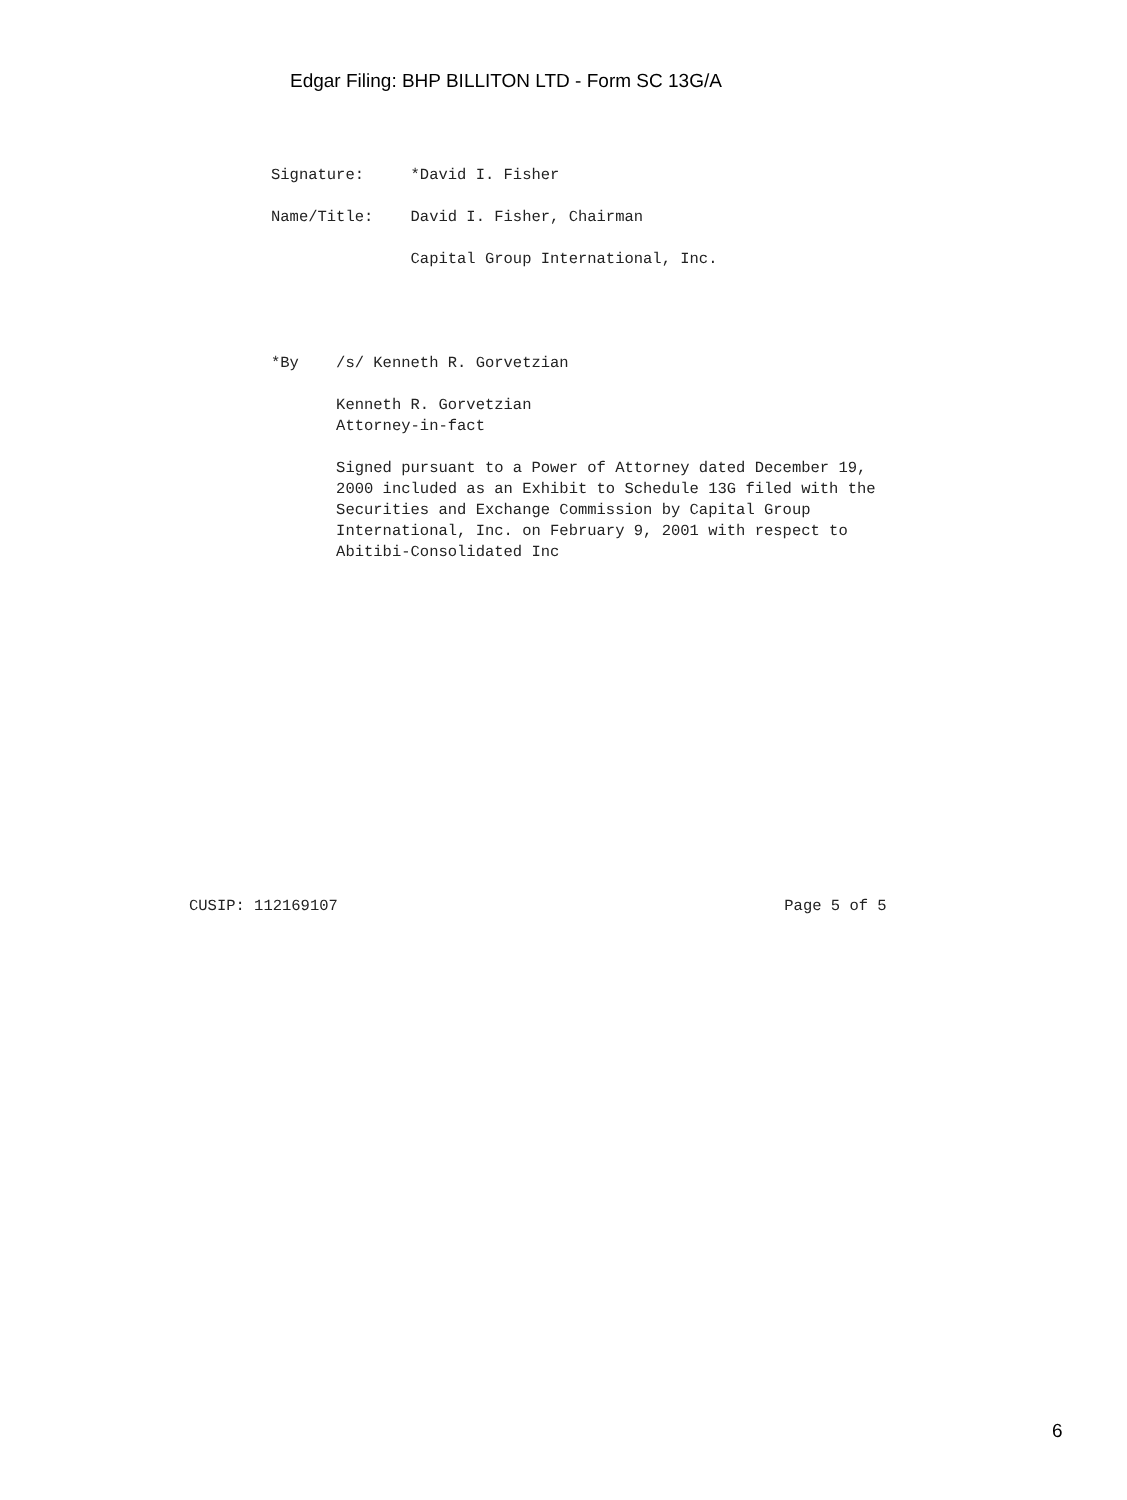Edgar Filing: BHP BILLITON LTD - Form SC 13G/A
Signature:     *David I. Fisher

Name/Title:    David I. Fisher, Chairman

               Capital Group International, Inc.
*By    /s/ Kenneth R. Gorvetzian

       Kenneth R. Gorvetzian
       Attorney-in-fact

       Signed pursuant to a Power of Attorney dated December 19,
       2000 included as an Exhibit to Schedule 13G filed with the
       Securities and Exchange Commission by Capital Group
       International, Inc. on February 9, 2001 with respect to
       Abitibi-Consolidated Inc
CUSIP: 112169107                                                Page 5 of 5
6